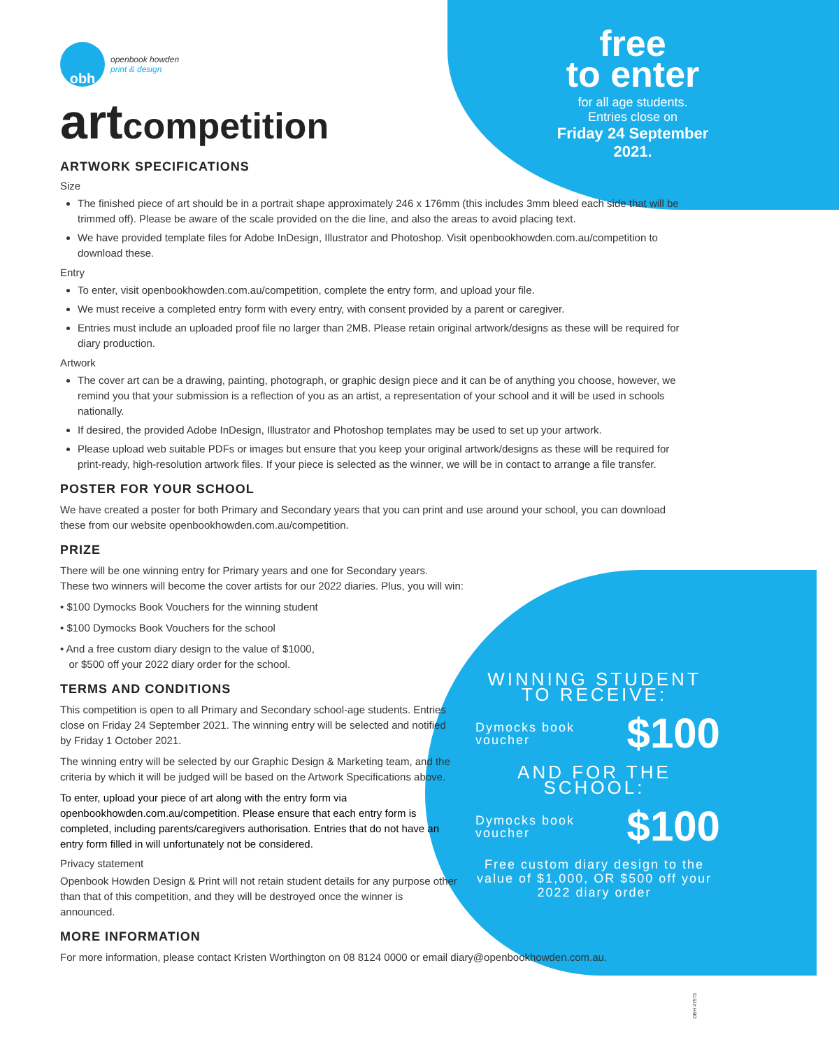free
to enter
for all age students.
Entries close on
Friday 24 September 2021.
obh
openbook howden
print & design
artcompetition
ARTWORK SPECIFICATIONS
Size
The finished piece of art should be in a portrait shape approximately 246 x 176mm (this includes 3mm bleed each side that will be trimmed off). Please be aware of the scale provided on the die line, and also the areas to avoid placing text.
We have provided template files for Adobe InDesign, Illustrator and Photoshop. Visit openbookhowden.com.au/competition to download these.
Entry
To enter, visit openbookhowden.com.au/competition, complete the entry form, and upload your file.
We must receive a completed entry form with every entry, with consent provided by a parent or caregiver.
Entries must include an uploaded proof file no larger than 2MB. Please retain original artwork/designs as these will be required for diary production.
Artwork
The cover art can be a drawing, painting, photograph, or graphic design piece and it can be of anything you choose, however, we remind you that your submission is a reflection of you as an artist, a representation of your school and it will be used in schools nationally.
If desired, the provided Adobe InDesign, Illustrator and Photoshop templates may be used to set up your artwork.
Please upload web suitable PDFs or images but ensure that you keep your original artwork/designs as these will be required for print-ready, high-resolution artwork files. If your piece is selected as the winner, we will be in contact to arrange a file transfer.
POSTER FOR YOUR SCHOOL
We have created a poster for both Primary and Secondary years that you can print and use around your school, you can download these from our website openbookhowden.com.au/competition.
PRIZE
There will be one winning entry for Primary years and one for Secondary years.
These two winners will become the cover artists for our 2022 diaries. Plus, you will win:
• $100 Dymocks Book Vouchers for the winning student
• $100 Dymocks Book Vouchers for the school
• And a free custom diary design to the value of $1000,
or $500 off your 2022 diary order for the school.
TERMS AND CONDITIONS
This competition is open to all Primary and Secondary school-age students. Entries close on Friday 24 September 2021. The winning entry will be selected and notified by Friday 1 October 2021.
The winning entry will be selected by our Graphic Design & Marketing team, and the criteria by which it will be judged will be based on the Artwork Specifications above.
To enter, upload your piece of art along with the entry form via openbookhowden.com.au/competition. Please ensure that each entry form is completed, including parents/caregivers authorisation. Entries that do not have an entry form filled in will unfortunately not be considered.
Privacy statement
Openbook Howden Design & Print will not retain student details for any purpose other than that of this competition, and they will be destroyed once the winner is announced.
MORE INFORMATION
For more information, please contact Kristen Worthington on 08 8124 0000 or email diary@openbookhowden.com.au.
WINNING STUDENT
TO RECEIVE:
Dymocks book
voucher $100
AND FOR THE SCHOOL:
Dymocks book
voucher $100
Free custom diary design to the value of $1,000, OR $500 off your 2022 diary order
OBH #7573